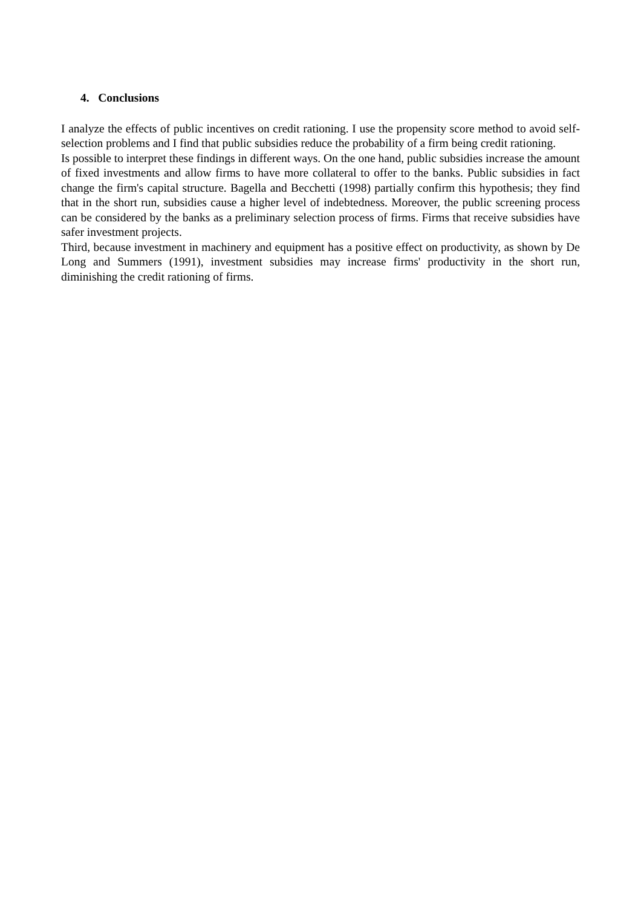4. Conclusions
I analyze the effects of public incentives on credit rationing. I use the propensity score method to avoid self-selection problems and I find that public subsidies reduce the probability of a firm being credit rationing.
Is possible to interpret these findings in different ways. On the one hand, public subsidies increase the amount of fixed investments and allow firms to have more collateral to offer to the banks. Public subsidies in fact change the firm's capital structure. Bagella and Becchetti (1998) partially confirm this hypothesis; they find that in the short run, subsidies cause a higher level of indebtedness. Moreover, the public screening process can be considered by the banks as a preliminary selection process of firms. Firms that receive subsidies have safer investment projects.
Third, because investment in machinery and equipment has a positive effect on productivity, as shown by De Long and Summers (1991), investment subsidies may increase firms' productivity in the short run, diminishing the credit rationing of firms.